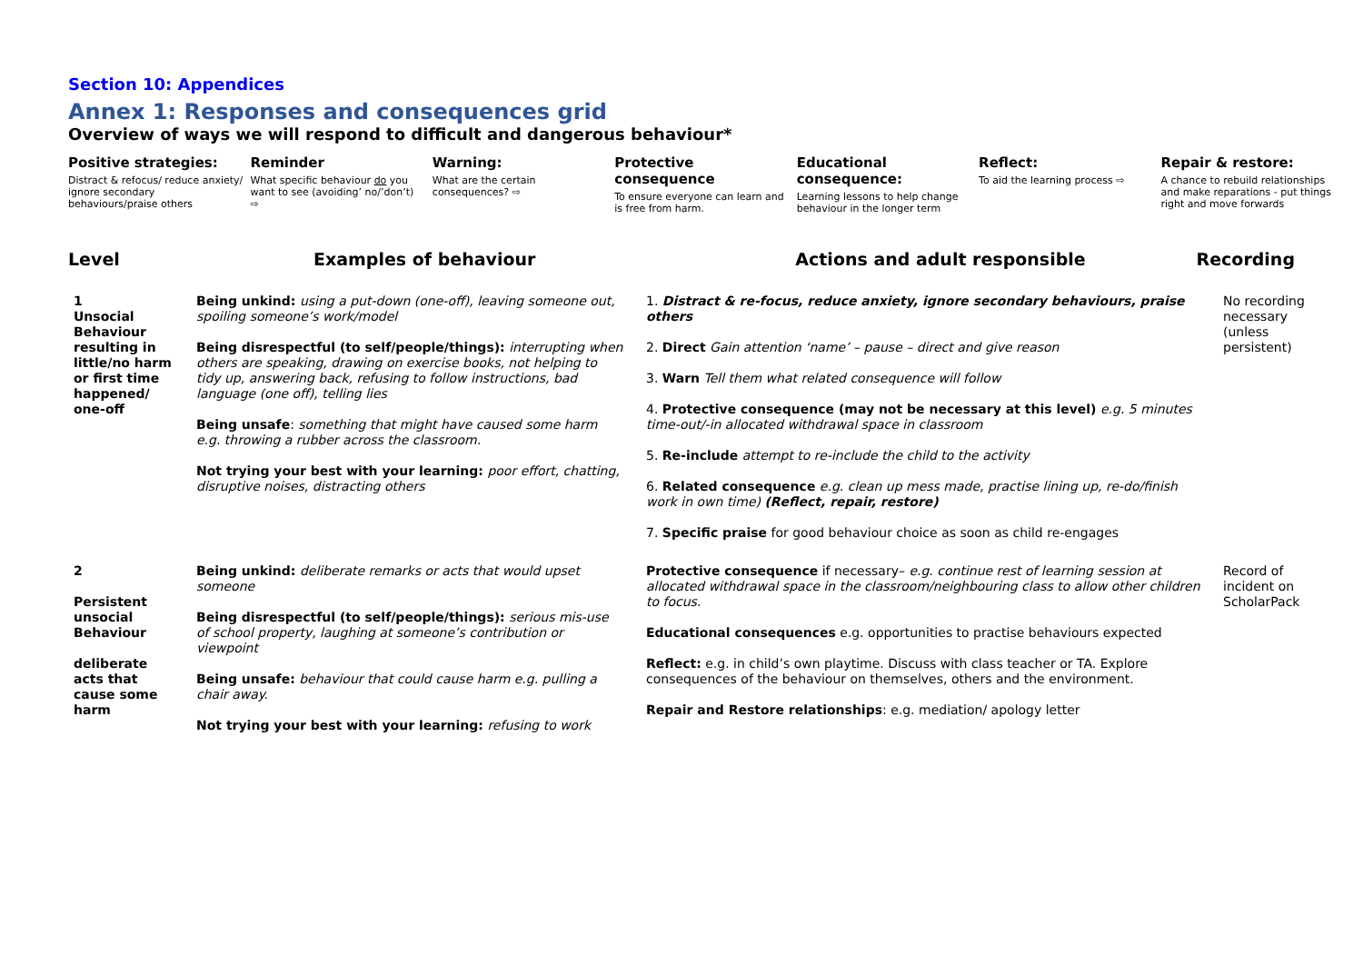Section 10: Appendices
Annex 1: Responses and consequences grid
Overview of ways we will respond to difficult and dangerous behaviour*
Positive strategies:
Distract & refocus/ reduce anxiety/ ignore secondary behaviours/praise others
Reminder
What specific behaviour do you want to see (avoiding’ no/’don’t) ⇨
Warning:
What are the certain consequences? ⇨
Protective consequence
To ensure everyone can learn and is free from harm.
Educational consequence:
Learning lessons to help change behaviour in the longer term
Reflect:
To aid the learning process ⇨
Repair & restore:
A chance to rebuild relationships and make reparations - put things right and move forwards
Level Examples of behaviour Actions and adult responsible Recording
| 1 Unsocial Behaviour resulting in little/no harm or first time happened/ one-off | Being unkind: using a put-down (one-off), leaving someone out, spoiling someone’s work/model Being disrespectful (to self/people/things): interrupting when others are speaking, drawing on exercise books, not helping to tidy up, answering back, refusing to follow instructions, bad language (one off), telling lies Being unsafe : something that might have caused some harm e.g. throwing a rubber across the classroom. Not trying your best with your learning: poor effort, chatting, disruptive noises, distracting others | 1. Distract & re-focus, reduce anxiety, ignore secondary behaviours, praise others 2. Direct Gain attention ‘name’ – pause – direct and give reason 3. Warn Tell them what related consequence will follow 4. Protective consequence (may not be necessary at this level) e.g. 5 minutes time-out/-in allocated withdrawal space in classroom 5. Re-include attempt to re-include the child to the activity 6. Related consequence e.g. clean up mess made, practise lining up, re-do/finish work in own time) (Reflect, repair, restore) 7. Specific praise for good behaviour choice as soon as child re-engages | No recording necessary (unless persistent) |
| 2 Persistent unsocial Behaviour deliberate acts that cause some harm | Being unkind: deliberate remarks or acts that would upset someone Being disrespectful (to self/people/things): serious mis-use of school property, laughing at someone’s contribution or viewpoint Being unsafe: behaviour that could cause harm e.g. pulling a chair away. Not trying your best with your learning: refusing to work | Protective consequence if necessary– e.g. continue rest of learning session at allocated withdrawal space in the classroom/neighbouring class to allow other children to focus. Educational consequences e.g. opportunities to practise behaviours expected Reflect: e.g. in child’s own playtime. Discuss with class teacher or TA. Explore consequences of the behaviour on themselves, others and the environment. Repair and Restore relationships : e.g. mediation/ apology letter | Record of incident on ScholarPack |